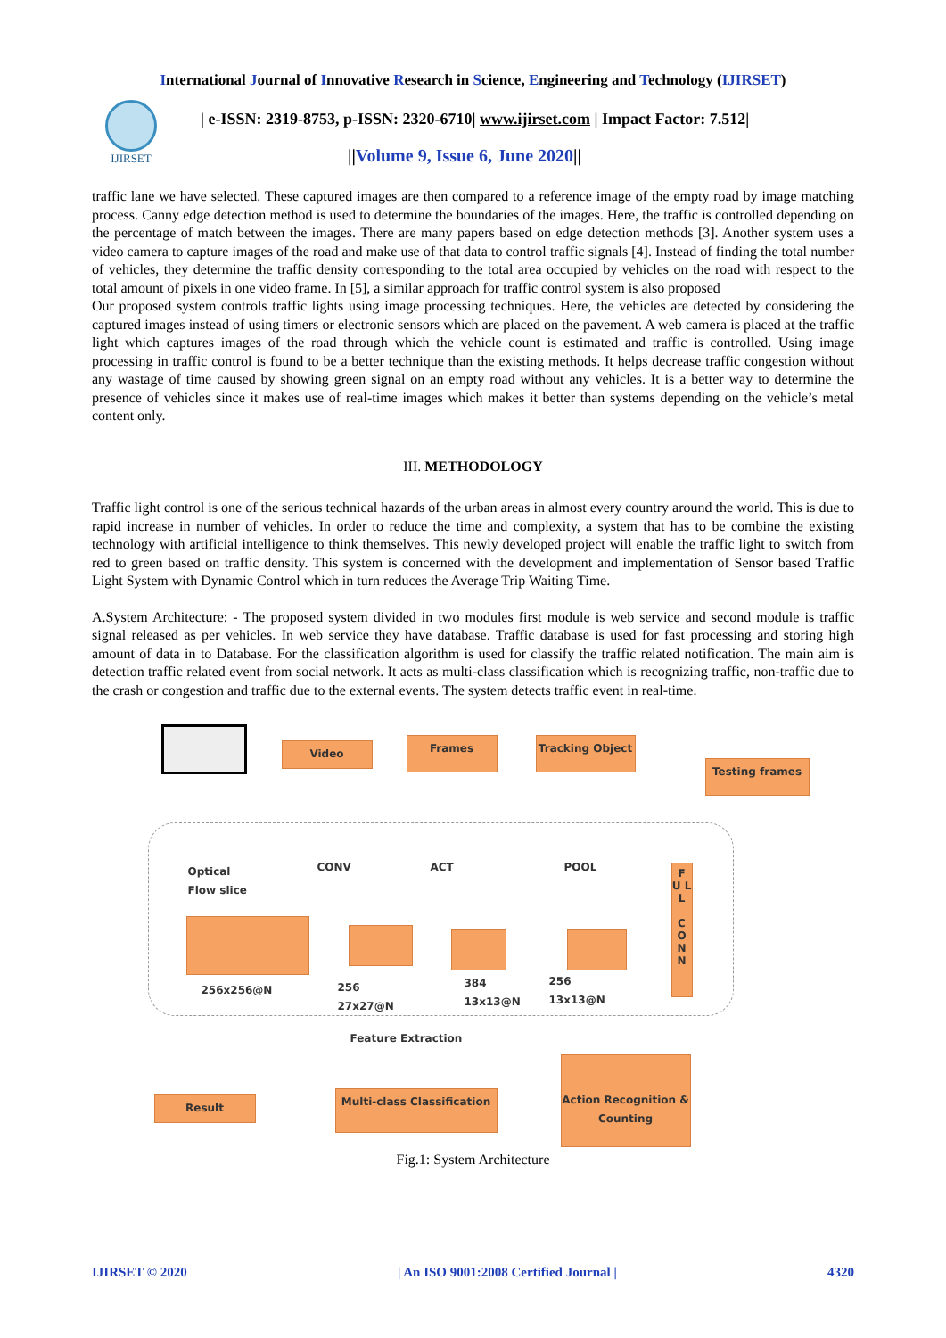International Journal of Innovative Research in Science, Engineering and Technology (IJIRSET)
IJIRSET
| e-ISSN: 2319-8753, p-ISSN: 2320-6710| www.ijirset.com | Impact Factor: 7.512|
||Volume 9, Issue 6, June 2020||
traffic lane we have selected. These captured images are then compared to a reference image of the empty road by image matching process. Canny edge detection method is used to determine the boundaries of the images. Here, the traffic is controlled depending on the percentage of match between the images. There are many papers based on edge detection methods [3]. Another system uses a video camera to capture images of the road and make use of that data to control traffic signals [4]. Instead of finding the total number of vehicles, they determine the traffic density corresponding to the total area occupied by vehicles on the road with respect to the total amount of pixels in one video frame. In [5], a similar approach for traffic control system is also proposed
Our proposed system controls traffic lights using image processing techniques. Here, the vehicles are detected by considering the captured images instead of using timers or electronic sensors which are placed on the pavement. A web camera is placed at the traffic light which captures images of the road through which the vehicle count is estimated and traffic is controlled. Using image processing in traffic control is found to be a better technique than the existing methods. It helps decrease traffic congestion without any wastage of time caused by showing green signal on an empty road without any vehicles. It is a better way to determine the presence of vehicles since it makes use of real-time images which makes it better than systems depending on the vehicle’s metal content only.
III. METHODOLOGY
Traffic light control is one of the serious technical hazards of the urban areas in almost every country around the world. This is due to rapid increase in number of vehicles. In order to reduce the time and complexity, a system that has to be combine the existing technology with artificial intelligence to think themselves. This newly developed project will enable the traffic light to switch from red to green based on traffic density. This system is concerned with the development and implementation of Sensor based Traffic Light System with Dynamic Control which in turn reduces the Average Trip Waiting Time.
A.System Architecture: - The proposed system divided in two modules first module is web service and second module is traffic signal released as per vehicles. In web service they have database. Traffic database is used for fast processing and storing high amount of data in to Database. For the classification algorithm is used for classify the traffic related notification. The main aim is detection traffic related event from social network. It acts as multi-class classification which is recognizing traffic, non-traffic due to the crash or congestion and traffic due to the external events. The system detects traffic event in real-time.
Video Frames Tracking Object
Testing frames
Optical
Flow slice
CONV ACT POOL
F U L L
C O N N
256x256@N
256
27x27@N
384
13x13@N
256
13x13@N
Feature Extraction
Result
Multi-class Classification
Action Recognition & Counting
Fig.1: System Architecture
IJIRSET © 2020 | An ISO 9001:2008 Certified Journal | 4320